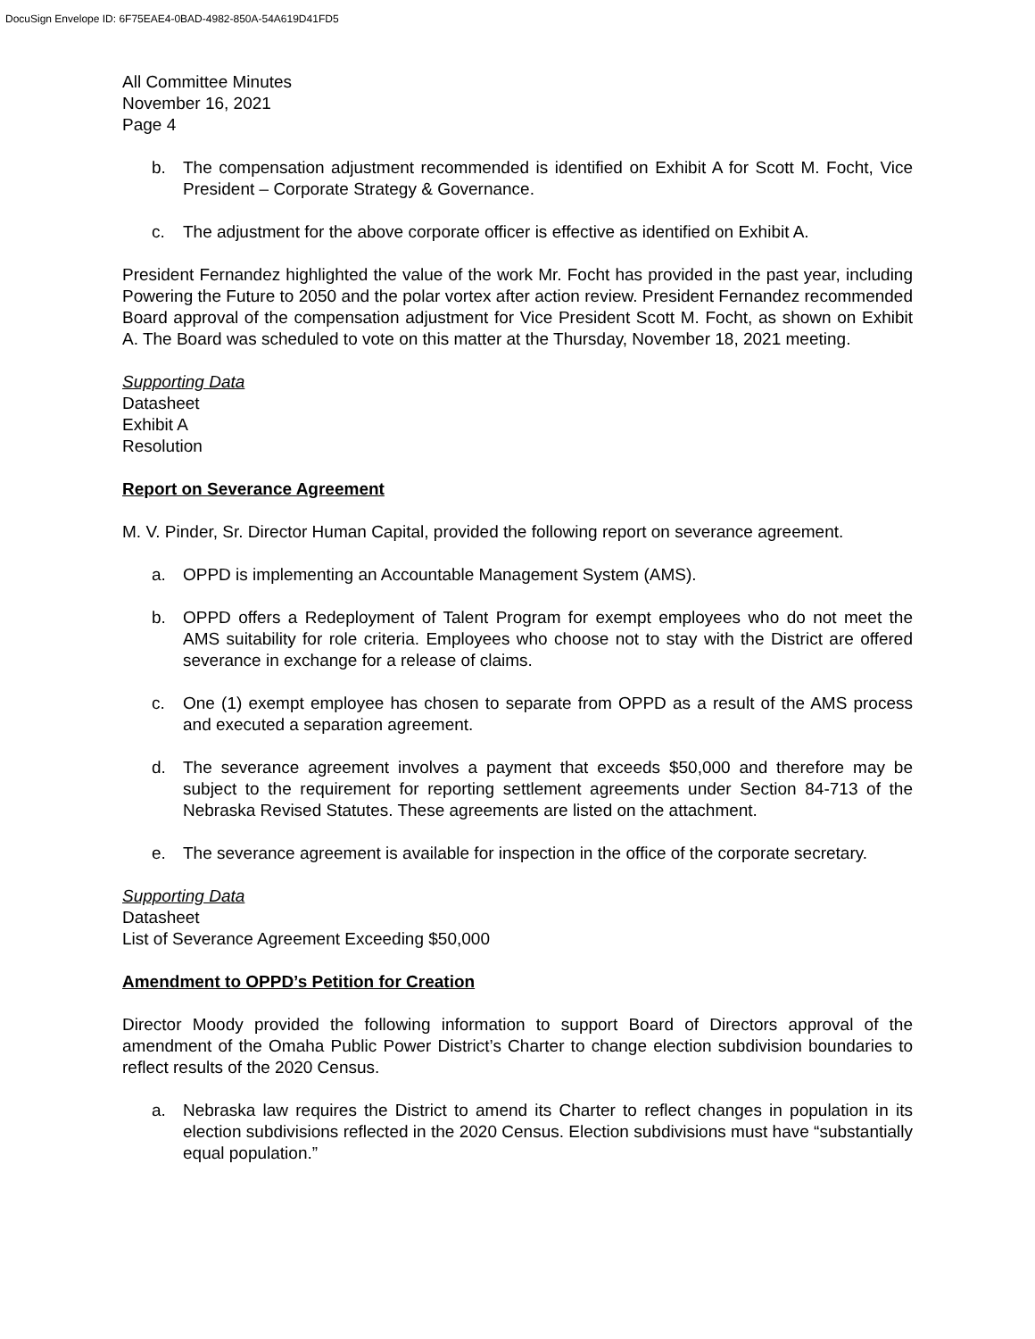DocuSign Envelope ID: 6F75EAE4-0BAD-4982-850A-54A619D41FD5
All Committee Minutes
November 16, 2021
Page 4
b. The compensation adjustment recommended is identified on Exhibit A for Scott M. Focht, Vice President – Corporate Strategy & Governance.
c. The adjustment for the above corporate officer is effective as identified on Exhibit A.
President Fernandez highlighted the value of the work Mr. Focht has provided in the past year, including Powering the Future to 2050 and the polar vortex after action review. President Fernandez recommended Board approval of the compensation adjustment for Vice President Scott M. Focht, as shown on Exhibit A. The Board was scheduled to vote on this matter at the Thursday, November 18, 2021 meeting.
Supporting Data
Datasheet
Exhibit A
Resolution
Report on Severance Agreement
M. V. Pinder, Sr. Director Human Capital, provided the following report on severance agreement.
a. OPPD is implementing an Accountable Management System (AMS).
b. OPPD offers a Redeployment of Talent Program for exempt employees who do not meet the AMS suitability for role criteria. Employees who choose not to stay with the District are offered severance in exchange for a release of claims.
c. One (1) exempt employee has chosen to separate from OPPD as a result of the AMS process and executed a separation agreement.
d. The severance agreement involves a payment that exceeds $50,000 and therefore may be subject to the requirement for reporting settlement agreements under Section 84-713 of the Nebraska Revised Statutes. These agreements are listed on the attachment.
e. The severance agreement is available for inspection in the office of the corporate secretary.
Supporting Data
Datasheet
List of Severance Agreement Exceeding $50,000
Amendment to OPPD’s Petition for Creation
Director Moody provided the following information to support Board of Directors approval of the amendment of the Omaha Public Power District’s Charter to change election subdivision boundaries to reflect results of the 2020 Census.
a. Nebraska law requires the District to amend its Charter to reflect changes in population in its election subdivisions reflected in the 2020 Census. Election subdivisions must have “substantially equal population.”